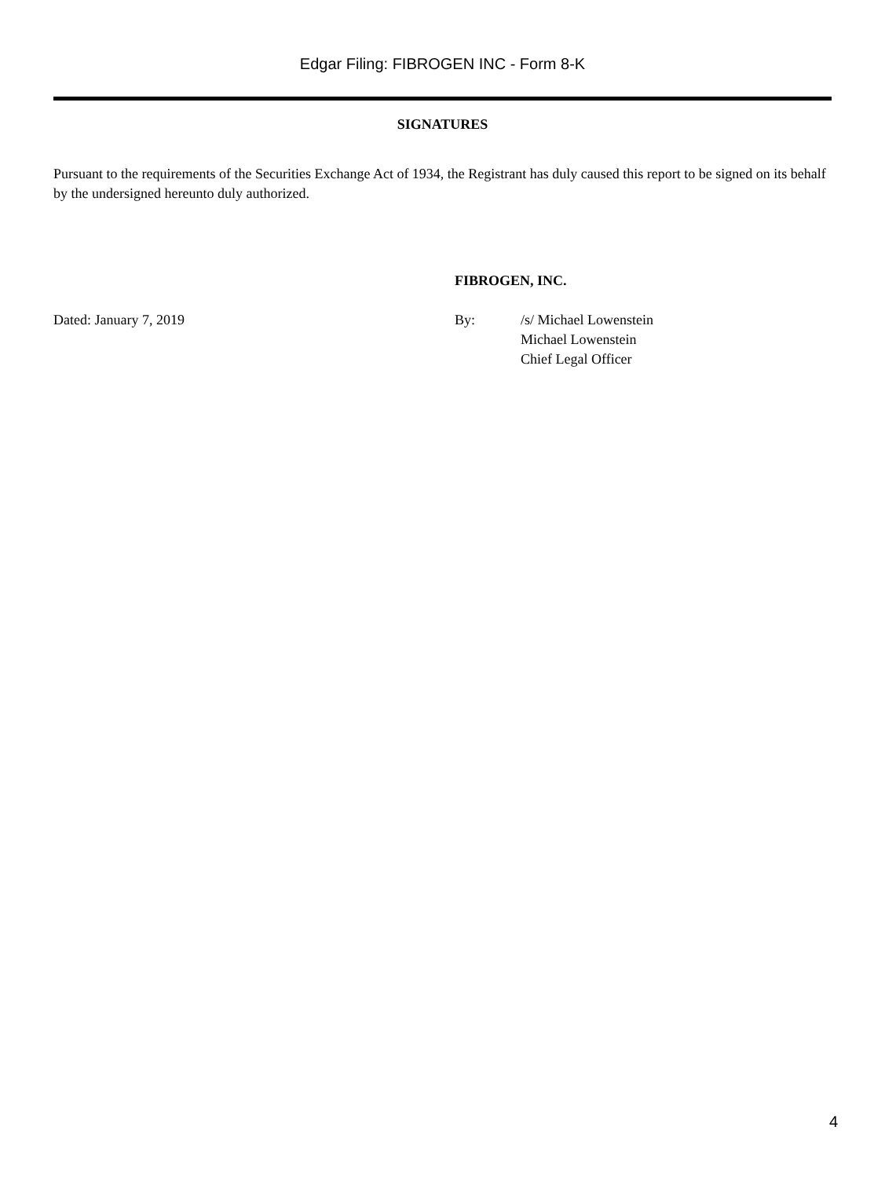Edgar Filing: FIBROGEN INC - Form 8-K
SIGNATURES
Pursuant to the requirements of the Securities Exchange Act of 1934, the Registrant has duly caused this report to be signed on its behalf by the undersigned hereunto duly authorized.
FIBROGEN, INC.
Dated: January 7, 2019 By: /s/ Michael Lowenstein
Michael Lowenstein
Chief Legal Officer
4